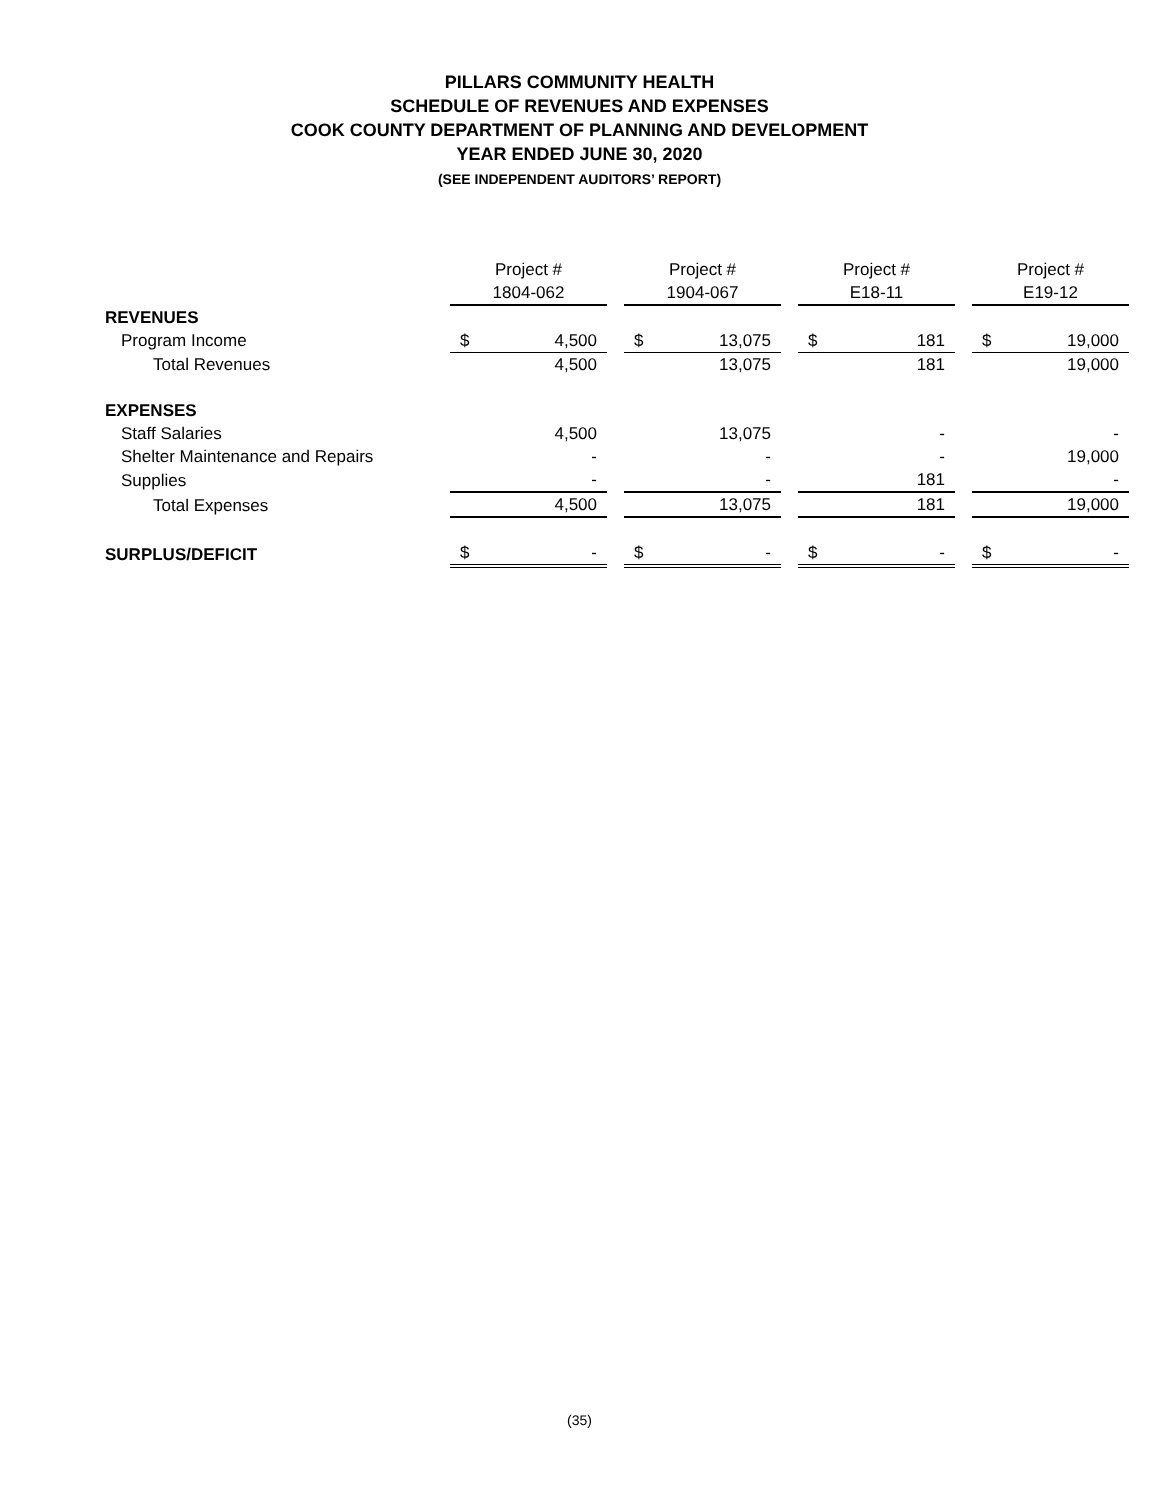PILLARS COMMUNITY HEALTH
SCHEDULE OF REVENUES AND EXPENSES
COOK COUNTY DEPARTMENT OF PLANNING AND DEVELOPMENT
YEAR ENDED JUNE 30, 2020
(SEE INDEPENDENT AUDITORS’ REPORT)
| | Project # | | | Project # | | | Project # | | | Project # | |
| --- | --- | --- | --- | --- | --- | --- | --- | --- | --- | --- | --- |
| | 1804-062 | | | 1904-067 | | | E18-11 | | | E19-12 | |
| REVENUES | | | | | | | | | | | |
| Program Income | $ | 4,500 | | $ | 13,075 | | $ | 181 | | $ | 19,000 |
| Total Revenues | | 4,500 | | | 13,075 | | | 181 | | | 19,000 |
| EXPENSES | | | | | | | | | | | |
| Staff Salaries | | 4,500 | | | 13,075 | | | - | | | - |
| Shelter Maintenance and Repairs | | - | | | - | | | - | | | 19,000 |
| Supplies | | - | | | - | | | 181 | | | - |
| Total Expenses | | 4,500 | | | 13,075 | | | 181 | | | 19,000 |
| SURPLUS/DEFICIT | $ | - | | $ | - | | $ | - | | $ | - |
(35)